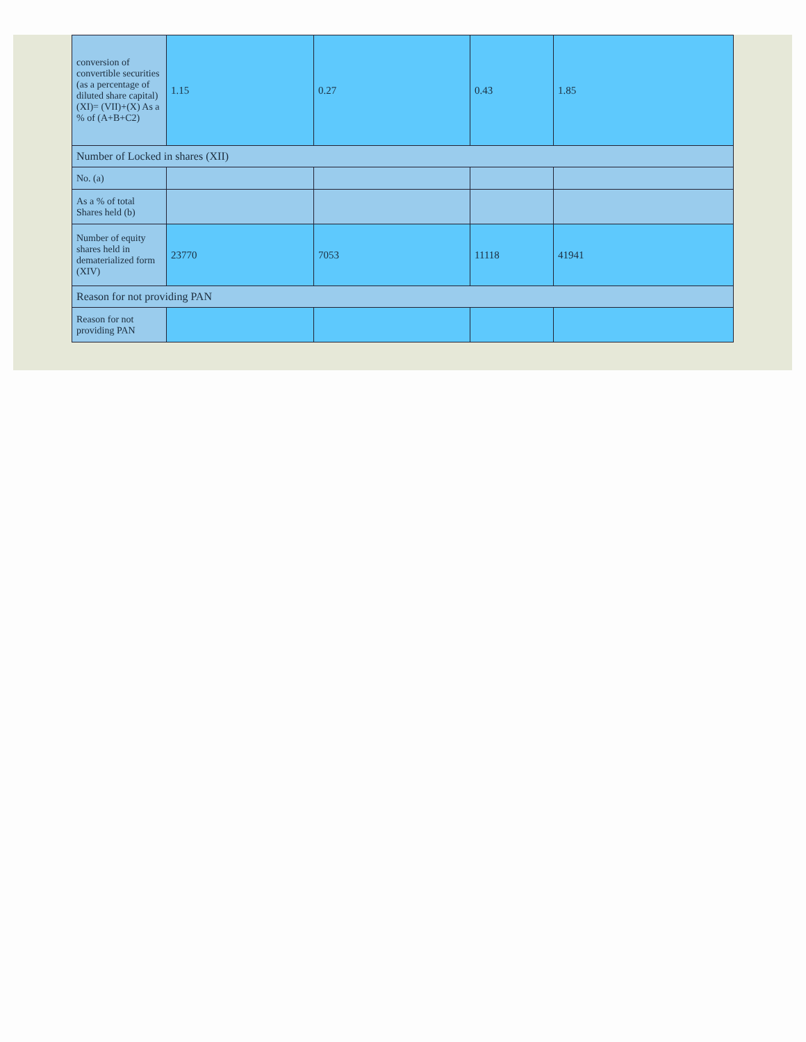| conversion of convertible securities (as a percentage of diluted share capital) (XI)= (VII)+(X) As a % of (A+B+C2) | 1.15 | 0.27 | 0.43 | 1.85 |
| Number of Locked in shares (XII) | | | | |
| No. (a) | | | | |
| As a % of total Shares held (b) | | | | |
| Number of equity shares held in dematerialized form (XIV) | 23770 | 7053 | 11118 | 41941 |
| Reason for not providing PAN | | | | |
| Reason for not providing PAN | | | | |